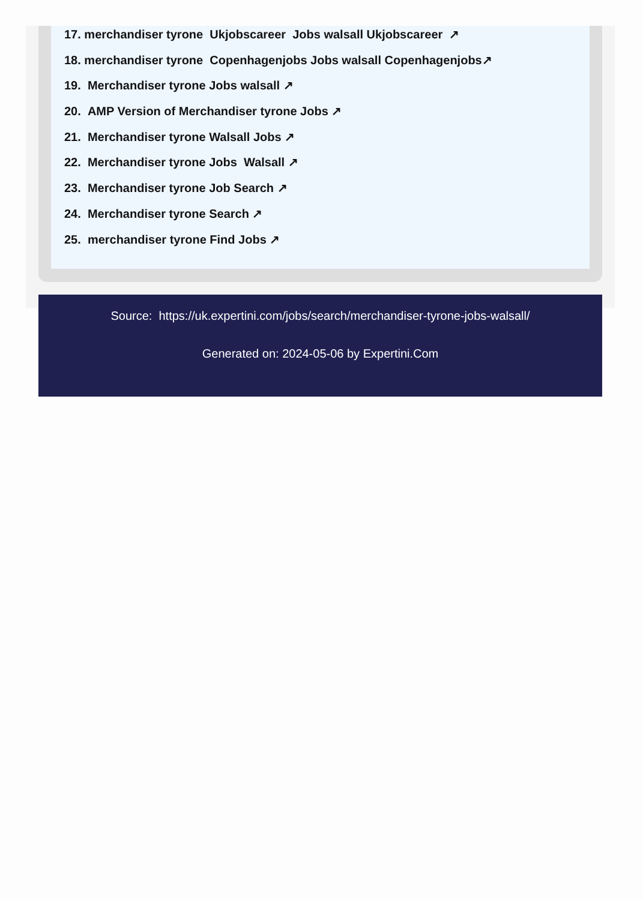17. merchandiser tyrone Ukjobscareer Jobs walsall Ukjobscareer ↗
18. merchandiser tyrone Copenhagenjobs Jobs walsall Copenhagenjobs↗
19. Merchandiser tyrone Jobs walsall ↗
20. AMP Version of Merchandiser tyrone Jobs ↗
21. Merchandiser tyrone Walsall Jobs ↗
22. Merchandiser tyrone Jobs Walsall ↗
23. Merchandiser tyrone Job Search ↗
24. Merchandiser tyrone Search ↗
25. merchandiser tyrone Find Jobs ↗
Source: https://uk.expertini.com/jobs/search/merchandiser-tyrone-jobs-walsall/
Generated on: 2024-05-06 by Expertini.Com